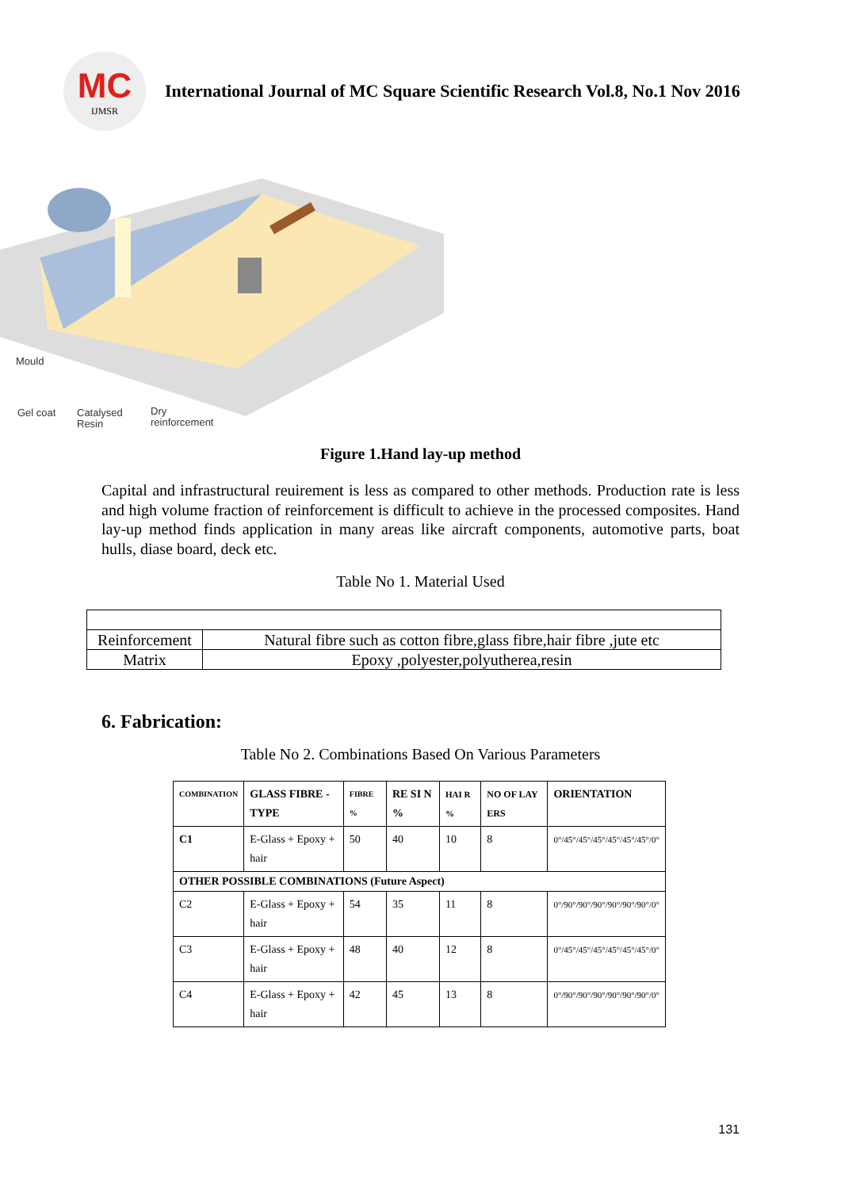MC
IJMSR
International Journal of MC Square Scientific Research Vol.8, No.1 Nov 2016
Mould
Gel coat
Catalysed
Resin
Dry
reinforcement
Figure 1.Hand lay-up method
Capital and infrastructural reuirement is less as compared to other methods. Production rate is less and high volume fraction of reinforcement is difficult to achieve in the processed composites. Hand lay-up method finds application in many areas like aircraft components, automotive parts, boat hulls, diase board, deck etc.
Table No 1. Material Used
| Reinforcement | Natural fibre such as cotton fibre,glass fibre,hair fibre ,jute etc |
| Matrix | Epoxy ,polyester,polyutherea,resin |
6. Fabrication:
Table No 2. Combinations Based On Various Parameters
| COMBINATION | GLASS FIBRE - TYPE | FIBRE % | RE SI N % | HAI R % | NO OF LAY ERS | ORIENTATION |
| --- | --- | --- | --- | --- | --- | --- |
| C1 | E-Glass + Epoxy + hair | 50 | 40 | 10 | 8 | 0°/45°/45°/45°/45°/45°/45°/0° |
| OTHER POSSIBLE COMBINATIONS (Future Aspect) | | | | | | |
| C2 | E-Glass + Epoxy + hair | 54 | 35 | 11 | 8 | 0°/90°/90°/90°/90°/90°/90°/0° |
| C3 | E-Glass + Epoxy + hair | 48 | 40 | 12 | 8 | 0°/45°/45°/45°/45°/45°/45°/0° |
| C4 | E-Glass + Epoxy + hair | 42 | 45 | 13 | 8 | 0°/90°/90°/90°/90°/90°/90°/0° |
131